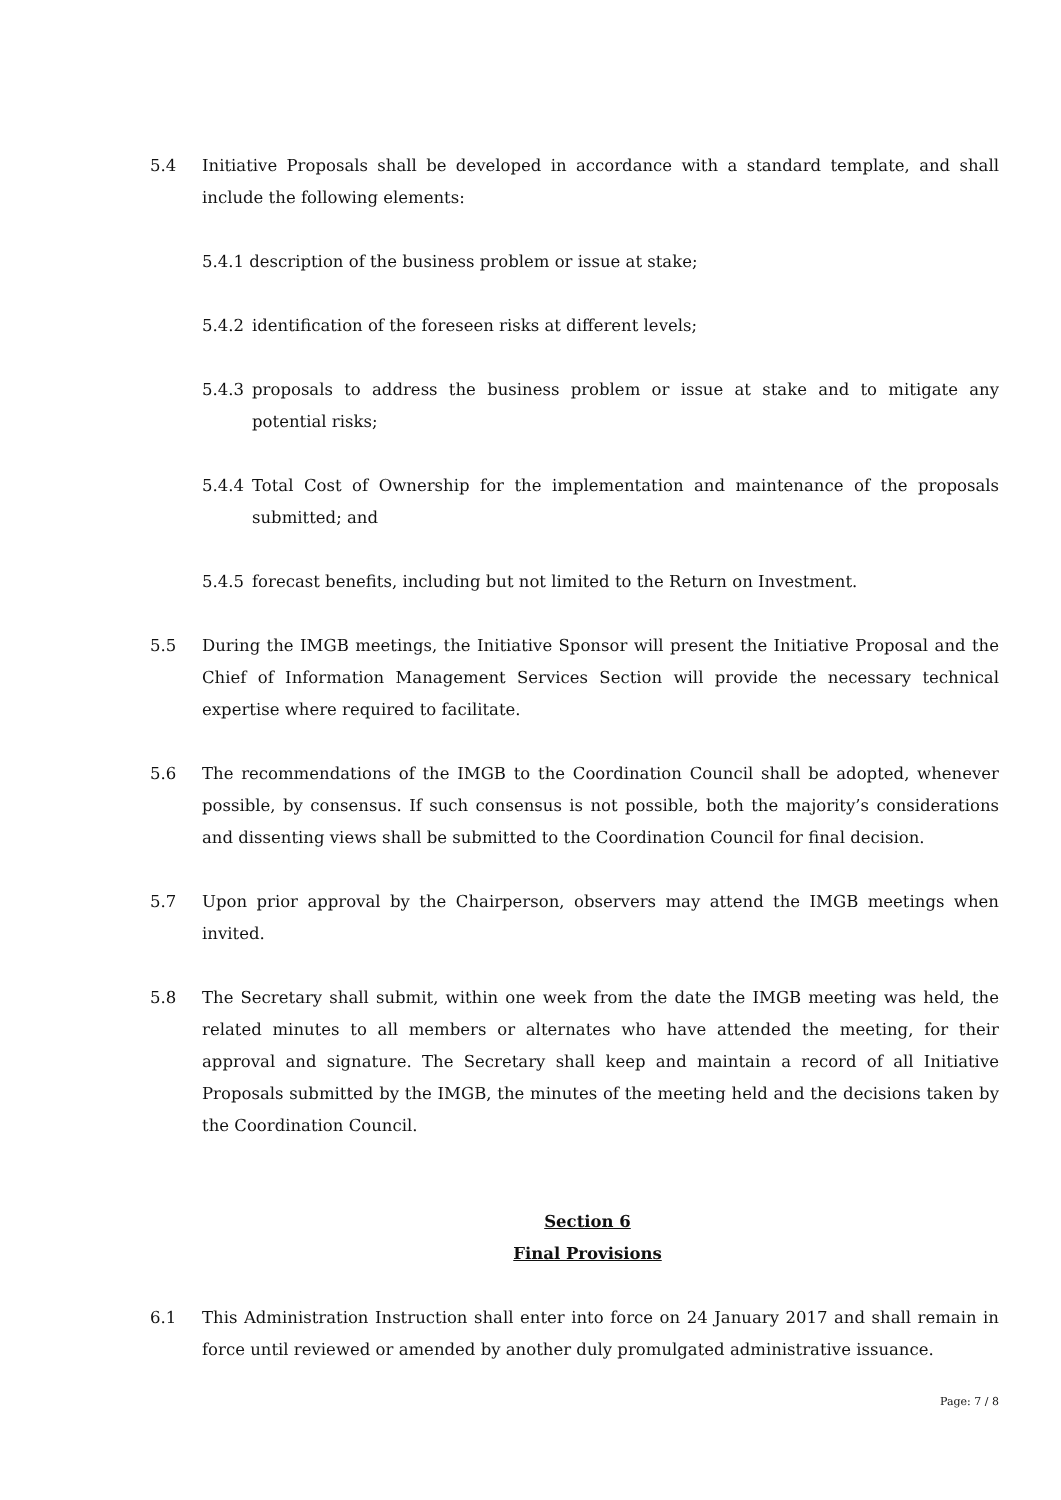5.4 Initiative Proposals shall be developed in accordance with a standard template, and shall include the following elements:
5.4.1 description of the business problem or issue at stake;
5.4.2 identification of the foreseen risks at different levels;
5.4.3 proposals to address the business problem or issue at stake and to mitigate any potential risks;
5.4.4 Total Cost of Ownership for the implementation and maintenance of the proposals submitted; and
5.4.5 forecast benefits, including but not limited to the Return on Investment.
5.5 During the IMGB meetings, the Initiative Sponsor will present the Initiative Proposal and the Chief of Information Management Services Section will provide the necessary technical expertise where required to facilitate.
5.6 The recommendations of the IMGB to the Coordination Council shall be adopted, whenever possible, by consensus. If such consensus is not possible, both the majority’s considerations and dissenting views shall be submitted to the Coordination Council for final decision.
5.7 Upon prior approval by the Chairperson, observers may attend the IMGB meetings when invited.
5.8 The Secretary shall submit, within one week from the date the IMGB meeting was held, the related minutes to all members or alternates who have attended the meeting, for their approval and signature. The Secretary shall keep and maintain a record of all Initiative Proposals submitted by the IMGB, the minutes of the meeting held and the decisions taken by the Coordination Council.
Section 6
Final Provisions
6.1 This Administration Instruction shall enter into force on 24 January 2017 and shall remain in force until reviewed or amended by another duly promulgated administrative issuance.
Page: 7 / 8